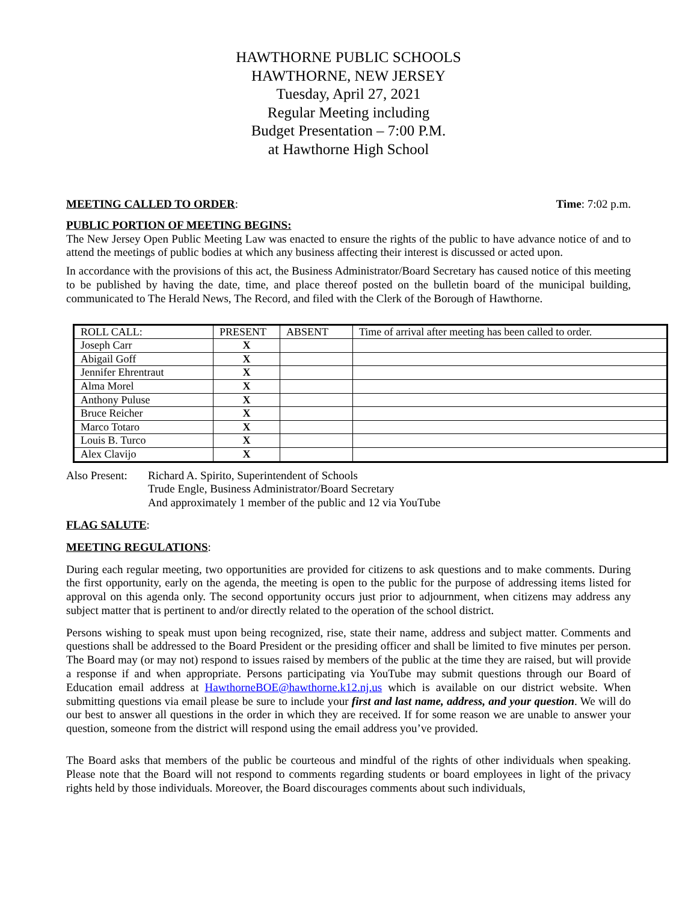HAWTHORNE PUBLIC SCHOOLS
HAWTHORNE, NEW JERSEY
Tuesday, April 27, 2021
Regular Meeting including
Budget Presentation – 7:00 P.M.
at Hawthorne High School
MEETING CALLED TO ORDER: Time: 7:02 p.m.
PUBLIC PORTION OF MEETING BEGINS:
The New Jersey Open Public Meeting Law was enacted to ensure the rights of the public to have advance notice of and to attend the meetings of public bodies at which any business affecting their interest is discussed or acted upon.
In accordance with the provisions of this act, the Business Administrator/Board Secretary has caused notice of this meeting to be published by having the date, time, and place thereof posted on the bulletin board of the municipal building, communicated to The Herald News, The Record, and filed with the Clerk of the Borough of Hawthorne.
| ROLL CALL: | PRESENT | ABSENT | Time of arrival after meeting has been called to order. |
| Joseph Carr | X | | |
| Abigail Goff | X | | |
| Jennifer Ehrentraut | X | | |
| Alma Morel | X | | |
| Anthony Puluse | X | | |
| Bruce Reicher | X | | |
| Marco Totaro | X | | |
| Louis B. Turco | X | | |
| Alex Clavijo | X | | |
Also Present:
Richard A. Spirito, Superintendent of Schools
Trude Engle, Business Administrator/Board Secretary
And approximately 1 member of the public and 12 via YouTube
FLAG SALUTE:
MEETING REGULATIONS:
During each regular meeting, two opportunities are provided for citizens to ask questions and to make comments. During the first opportunity, early on the agenda, the meeting is open to the public for the purpose of addressing items listed for approval on this agenda only. The second opportunity occurs just prior to adjournment, when citizens may address any subject matter that is pertinent to and/or directly related to the operation of the school district.
Persons wishing to speak must upon being recognized, rise, state their name, address and subject matter. Comments and questions shall be addressed to the Board President or the presiding officer and shall be limited to five minutes per person. The Board may (or may not) respond to issues raised by members of the public at the time they are raised, but will provide a response if and when appropriate. Persons participating via YouTube may submit questions through our Board of Education email address at HawthorneBOE@hawthorne.k12.nj.us which is available on our district website. When submitting questions via email please be sure to include your first and last name, address, and your question. We will do our best to answer all questions in the order in which they are received. If for some reason we are unable to answer your question, someone from the district will respond using the email address you’ve provided.
The Board asks that members of the public be courteous and mindful of the rights of other individuals when speaking. Please note that the Board will not respond to comments regarding students or board employees in light of the privacy rights held by those individuals. Moreover, the Board discourages comments about such individuals,